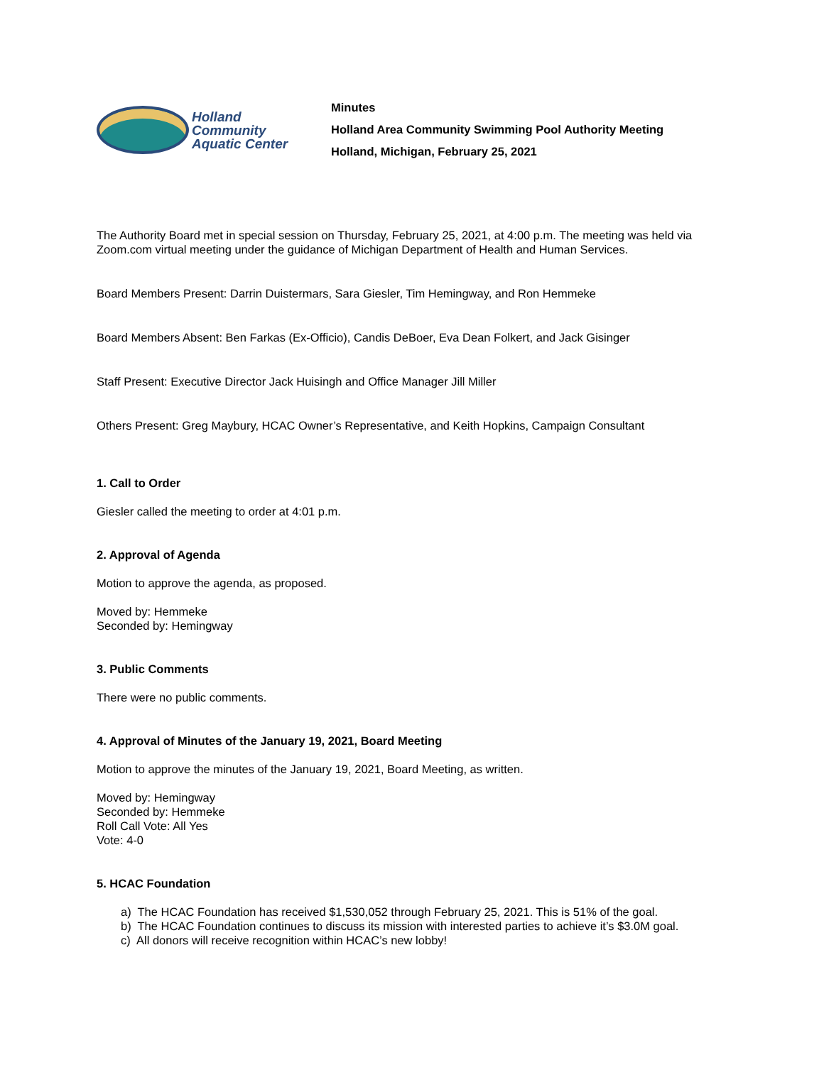Holland
Community
Aquatic Center
Minutes
Holland Area Community Swimming Pool Authority Meeting
Holland, Michigan, February 25, 2021
The Authority Board met in special session on Thursday, February 25, 2021, at 4:00 p.m. The meeting was held via Zoom.com virtual meeting under the guidance of Michigan Department of Health and Human Services.
Board Members Present: Darrin Duistermars, Sara Giesler, Tim Hemingway, and Ron Hemmeke
Board Members Absent: Ben Farkas (Ex-Officio), Candis DeBoer, Eva Dean Folkert, and Jack Gisinger
Staff Present: Executive Director Jack Huisingh and Office Manager Jill Miller
Others Present: Greg Maybury, HCAC Owner’s Representative, and Keith Hopkins, Campaign Consultant
1. Call to Order
Giesler called the meeting to order at 4:01 p.m.
2. Approval of Agenda
Motion to approve the agenda, as proposed.
Moved by: Hemmeke
Seconded by: Hemingway
3. Public Comments
There were no public comments.
4. Approval of Minutes of the January 19, 2021, Board Meeting
Motion to approve the minutes of the January 19, 2021, Board Meeting, as written.
Moved by: Hemingway
Seconded by: Hemmeke
Roll Call Vote: All Yes
Vote: 4-0
5. HCAC Foundation
a) The HCAC Foundation has received $1,530,052 through February 25, 2021. This is 51% of the goal.
b) The HCAC Foundation continues to discuss its mission with interested parties to achieve it’s $3.0M goal.
c) All donors will receive recognition within HCAC’s new lobby!